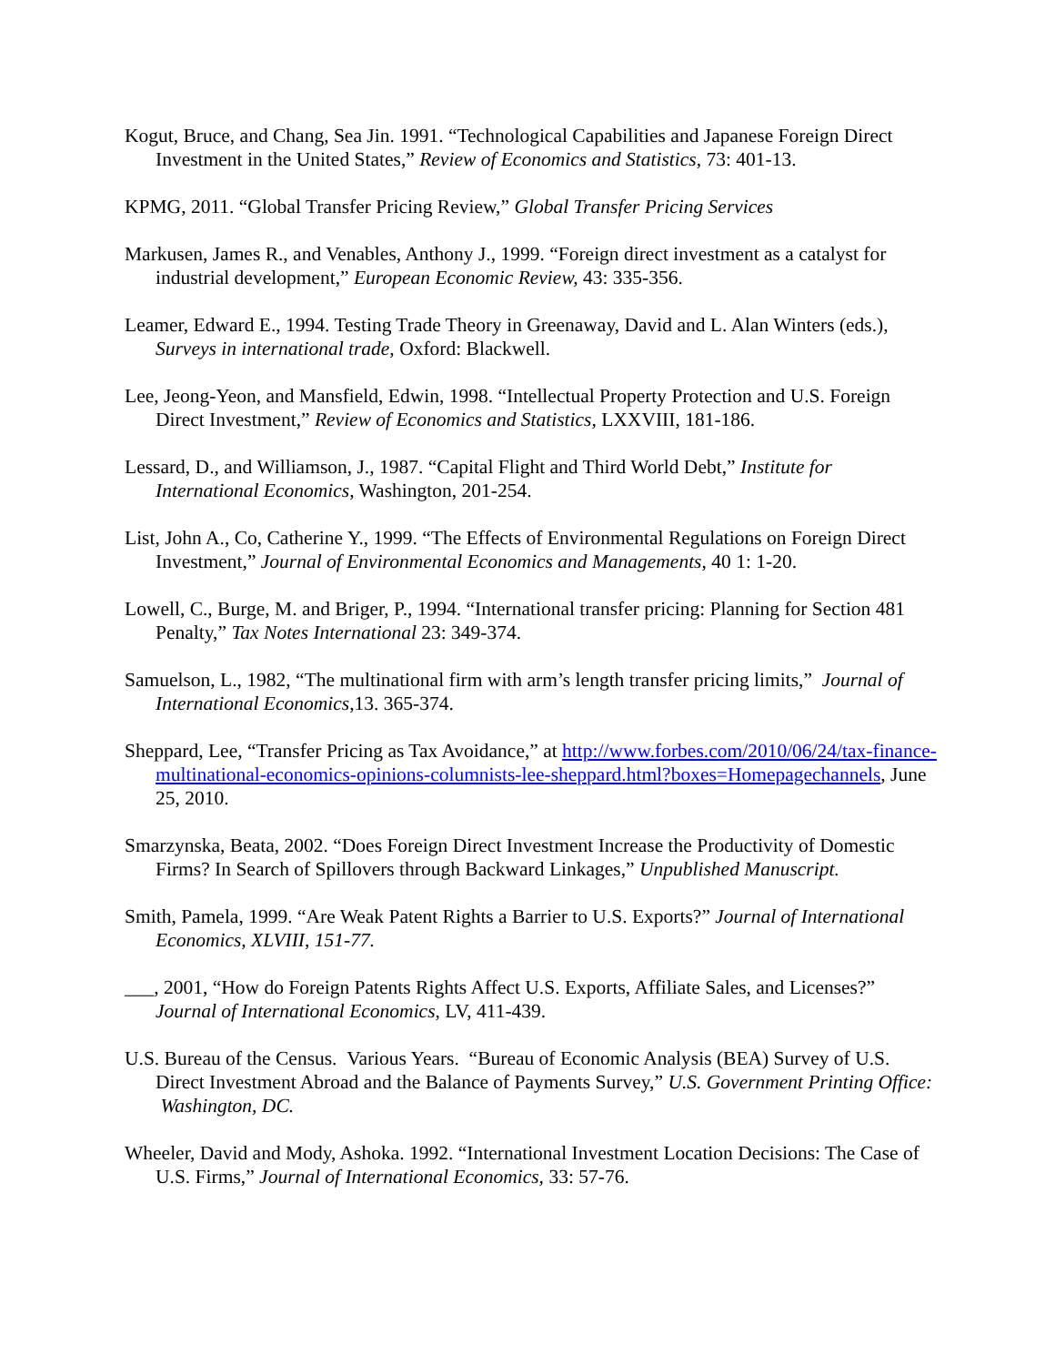Kogut, Bruce, and Chang, Sea Jin. 1991. “Technological Capabilities and Japanese Foreign Direct Investment in the United States,” Review of Economics and Statistics, 73: 401-13.
KPMG, 2011. “Global Transfer Pricing Review,” Global Transfer Pricing Services
Markusen, James R., and Venables, Anthony J., 1999. “Foreign direct investment as a catalyst for industrial development,” European Economic Review, 43: 335-356.
Leamer, Edward E., 1994. Testing Trade Theory in Greenaway, David and L. Alan Winters (eds.), Surveys in international trade, Oxford: Blackwell.
Lee, Jeong-Yeon, and Mansfield, Edwin, 1998. “Intellectual Property Protection and U.S. Foreign Direct Investment,” Review of Economics and Statistics, LXXVIII, 181-186.
Lessard, D., and Williamson, J., 1987. “Capital Flight and Third World Debt,” Institute for International Economics, Washington, 201-254.
List, John A., Co, Catherine Y., 1999. “The Effects of Environmental Regulations on Foreign Direct Investment,” Journal of Environmental Economics and Managements, 40 1: 1-20.
Lowell, C., Burge, M. and Briger, P., 1994. “International transfer pricing: Planning for Section 481 Penalty,” Tax Notes International 23: 349-374.
Samuelson, L., 1982, “The multinational firm with arm’s length transfer pricing limits,” Journal of International Economics, 13. 365-374.
Sheppard, Lee, “Transfer Pricing as Tax Avoidance,” at http://www.forbes.com/2010/06/24/tax-finance-multinational-economics-opinions-columnists-lee-sheppard.html?boxes=Homepagechannels, June 25, 2010.
Smarzynska, Beata, 2002. “Does Foreign Direct Investment Increase the Productivity of Domestic Firms? In Search of Spillovers through Backward Linkages,” Unpublished Manuscript.
Smith, Pamela, 1999. “Are Weak Patent Rights a Barrier to U.S. Exports?” Journal of International Economics, XLVIII, 151-77.
___, 2001, “How do Foreign Patents Rights Affect U.S. Exports, Affiliate Sales, and Licenses?” Journal of International Economics, LV, 411-439.
U.S. Bureau of the Census. Various Years. “Bureau of Economic Analysis (BEA) Survey of U.S. Direct Investment Abroad and the Balance of Payments Survey,” U.S. Government Printing Office: Washington, DC.
Wheeler, David and Mody, Ashoka. 1992. “International Investment Location Decisions: The Case of U.S. Firms,” Journal of International Economics, 33: 57-76.